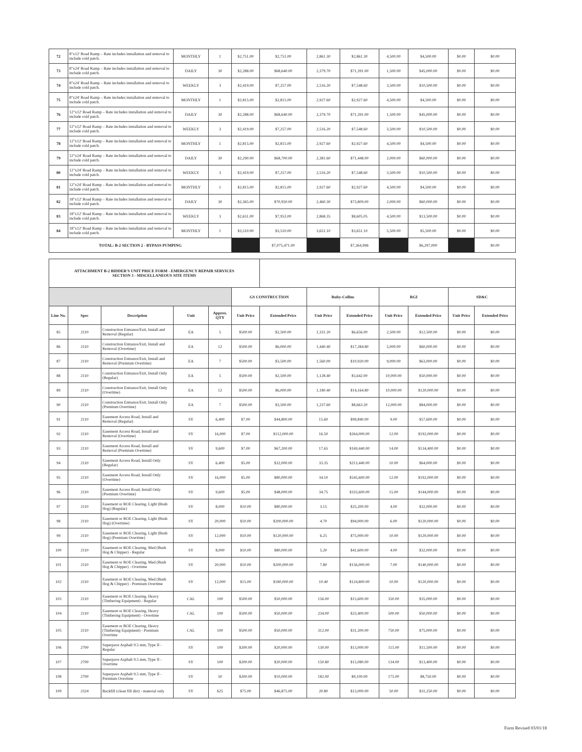| 72 | 8"x12' Road Ramp – Rate includes installation and removal to include cold patch. | MONTHLY | 1 | $2,751.00 | $2,751.00 | 2,861.30 | $2,861.30 | 4,500.00 | $4,500.00 | $0.00 | $0.00 |
| 73 | 8"x24' Road Ramp – Rate includes installation and removal to include cold patch. | DAILY | 30 | $2,288.00 | $68,640.00 | 2,379.70 | $71,391.00 | 1,500.00 | $45,000.00 | $0.00 | $0.00 |
| 74 | 8"x24' Road Ramp – Rate includes installation and removal to include cold patch. | WEEKLY | 3 | $2,419.00 | $7,257.00 | 2,516.20 | $7,548.60 | 3,500.00 | $10,500.00 | $0.00 | $0.00 |
| 75 | 8"x24' Road Ramp – Rate includes installation and removal to include cold patch. | MONTHLY | 1 | $2,815.00 | $2,815.00 | 2,927.60 | $2,927.60 | 4,500.00 | $4,500.00 | $0.00 | $0.00 |
| 76 | 12"x12' Road Ramp – Rate includes installation and removal to include cold patch. | DAILY | 30 | $2,288.00 | $68,640.00 | 2,379.70 | $71,391.00 | 1,500.00 | $45,000.00 | $0.00 | $0.00 |
| 77 | 12"x12' Road Ramp – Rate includes installation and removal to include cold patch. | WEEKLY | 3 | $2,419.00 | $7,257.00 | 2,516.20 | $7,548.60 | 3,500.00 | $10,500.00 | $0.00 | $0.00 |
| 78 | 12"x12' Road Ramp – Rate includes installation and removal to include cold patch. | MONTHLY | 1 | $2,815.00 | $2,815.00 | 2,927.60 | $2,927.60 | 4,500.00 | $4,500.00 | $0.00 | $0.00 |
| 79 | 12"x24' Road Ramp – Rate includes installation and removal to include cold patch. | DAILY | 30 | $2,290.00 | $68,700.00 | 2,381.60 | $71,448.00 | 2,000.00 | $60,000.00 | $0.00 | $0.00 |
| 80 | 12"x24' Road Ramp – Rate includes installation and removal to include cold patch. | WEEKLY | 3 | $2,419.00 | $7,257.00 | 2,516.20 | $7,548.60 | 3,500.00 | $10,500.00 | $0.00 | $0.00 |
| 81 | 12"x24' Road Ramp – Rate includes installation and removal to include cold patch. | MONTHLY | 1 | $2,815.00 | $2,815.00 | 2,927.60 | $2,927.60 | 4,500.00 | $4,500.00 | $0.00 | $0.00 |
| 82 | 18"x12' Road Ramp – Rate includes installation and removal to include cold patch. | DAILY | 30 | $2,365.00 | $70,950.00 | 2,460.30 | $73,809.00 | 2,000.00 | $60,000.00 | $0.00 | $0.00 |
| 83 | 18"x12' Road Ramp – Rate includes installation and removal to include cold patch. | WEEKLY | 3 | $2,651.00 | $7,953.00 | 2,868.35 | $8,605.05 | 4,500.00 | $13,500.00 | $0.00 | $0.00 |
| 84 | 18"x12' Road Ramp – Rate includes installation and removal to include cold patch. | MONTHLY | 1 | $3,510.00 | $3,510.00 | 3,651.10 | $3,651.10 | 5,500.00 | $5,500.00 | $0.00 | $0.00 |
| TOTAL: B-2 SECTION 2 - BYPASS PUMPING | | | | | $7,075,471.00 | | $7,364,996 | | $6,297,000 | | $0.00 |
| ATTACHMENT B-2 BIDDER'S UNIT PRICE FORM - EMERGENCY REPAIR SERVICES SECTION 3 - MISCELLANEOUS SITE ITEMS | | | | | | | | | | | | |
| | | | | | GS CONSTRUCTION | | Ruby-Collins | | RGI | | SD&C | |
| Line No. | Spec | Description | Unit | Approx. QTY | Unit Price | Extended Price | Unit Price | Extended Price | Unit Price | Extended Price | Unit Price | Extended Price |
| 85 | 2110 | Construction Entrance/Exit, Install and Removal (Regular) | EA | 5 | $500.00 | $2,500.00 | 1,331.20 | $6,656.00 | 2,500.00 | $12,500.00 | $0.00 | $0.00 |
| 86 | 2110 | Construction Entrance/Exit, Install and Removal (Overtime) | EA | 12 | $500.00 | $6,000.00 | 1,440.40 | $17,284.80 | 5,000.00 | $60,000.00 | $0.00 | $0.00 |
| 87 | 2110 | Construction Entrance/Exit, Install and Removal (Premium Overtime) | EA | 7 | $500.00 | $3,500.00 | 1,560.00 | $10,920.00 | 9,000.00 | $63,000.00 | $0.00 | $0.00 |
| 88 | 2110 | Construction Entrance/Exit, Install Only (Regular) | EA | 5 | $500.00 | $2,500.00 | 1,128.40 | $5,642.00 | 10,000.00 | $50,000.00 | $0.00 | $0.00 |
| 89 | 2110 | Construction Entrance/Exit, Install Only (Overtime) | EA | 12 | $500.00 | $6,000.00 | 1,180.40 | $14,164.80 | 10,000.00 | $120,000.00 | $0.00 | $0.00 |
| 90 | 2110 | Construction Entrance/Exit, Install Only (Premium Overtime) | EA | 7 | $500.00 | $3,500.00 | 1,237.60 | $8,663.20 | 12,000.00 | $84,000.00 | $0.00 | $0.00 |
| 91 | 2110 | Easement Access Road, Install and Removal (Regular) | SY | 6,400 | $7.00 | $44,800.00 | 15.60 | $99,840.00 | 9.00 | $57,600.00 | $0.00 | $0.00 |
| 92 | 2110 | Easement Access Road, Install and Removal (Overtime) | SY | 16,000 | $7.00 | $112,000.00 | 16.50 | $264,000.00 | 12.00 | $192,000.00 | $0.00 | $0.00 |
| 93 | 2110 | Easement Access Road, Install and Removal (Premium Overtime) | SY | 9,600 | $7.00 | $67,200.00 | 17.65 | $169,440.00 | 14.00 | $134,400.00 | $0.00 | $0.00 |
| 94 | 2110 | Easement Access Road, Install Only (Regular) | SY | 6,400 | $5.00 | $32,000.00 | 33.35 | $213,440.00 | 10.00 | $64,000.00 | $0.00 | $0.00 |
| 95 | 2110 | Easement Access Road, Install Only (Overtime) | SY | 16,000 | $5.00 | $80,000.00 | 34.10 | $545,600.00 | 12.00 | $192,000.00 | $0.00 | $0.00 |
| 96 | 2110 | Easement Access Road, Install Only (Premium Overtime) | SY | 9,600 | $5.00 | $48,000.00 | 34.75 | $333,600.00 | 15.00 | $144,000.00 | $0.00 | $0.00 |
| 97 | 2110 | Easement or ROE Clearing, Light (Bush Hog) (Regular) | SY | 8,000 | $10.00 | $80,000.00 | 3.15 | $25,200.00 | 4.00 | $32,000.00 | $0.00 | $0.00 |
| 98 | 2110 | Easement or ROE Clearing, Light (Bush Hog) (Overtime) | SY | 20,000 | $10.00 | $200,000.00 | 4.70 | $94,000.00 | 6.00 | $120,000.00 | $0.00 | $0.00 |
| 99 | 2110 | Easement or ROE Clearing, Light (Bush Hog) (Premium Overtime) | SY | 12,000 | $10.00 | $120,000.00 | 6.25 | $75,000.00 | 10.00 | $120,000.00 | $0.00 | $0.00 |
| 100 | 2110 | Easement or ROE Clearing, Med (Bush Hog & Chipper) - Regular | SY | 8,000 | $10.00 | $80,000.00 | 5.20 | $41,600.00 | 4.00 | $32,000.00 | $0.00 | $0.00 |
| 101 | 2110 | Easement or ROE Clearing, Med (Bush Hog & Chipper) - Overtime | SY | 20,000 | $10.00 | $200,000.00 | 7.80 | $156,000.00 | 7.00 | $140,000.00 | $0.00 | $0.00 |
| 102 | 2110 | Easement or ROE Clearing, Med (Bush Hog & Chipper) - Premium Overtime | SY | 12,000 | $15.00 | $180,000.00 | 10.40 | $124,800.00 | 10.00 | $120,000.00 | $0.00 | $0.00 |
| 103 | 2110 | Easement or ROE Clearing, Heavy (Timbering Equipment) - Regular | CAL | 100 | $500.00 | $50,000.00 | 156.00 | $15,600.00 | 350.00 | $35,000.00 | $0.00 | $0.00 |
| 104 | 2110 | Easement or ROE Clearing, Heavy (Timbering Equipment) - Overtime | CAL | 100 | $500.00 | $50,000.00 | 234.00 | $23,400.00 | 500.00 | $50,000.00 | $0.00 | $0.00 |
| 105 | 2110 | Easement or ROE Clearing, Heavy (Timbering Equipment) - Premium Overtime | CAL | 100 | $500.00 | $50,000.00 | 312.00 | $31,200.00 | 750.00 | $75,000.00 | $0.00 | $0.00 |
| 106 | 2700 | Superpave Asphalt 9.5 mm, Type II - Regular | SY | 100 | $200.00 | $20,000.00 | 130.00 | $13,000.00 | 115.00 | $11,500.00 | $0.00 | $0.00 |
| 107 | 2700 | Superpave Asphalt 9.5 mm, Type II - Overtime | SY | 100 | $200.00 | $20,000.00 | 150.80 | $15,080.00 | 134.00 | $13,400.00 | $0.00 | $0.00 |
| 108 | 2700 | Superpave Asphalt 9.5 mm, Type II - Premium Overtime | SY | 50 | $200.00 | $10,000.00 | 182.00 | $9,100.00 | 175.00 | $8,750.00 | $0.00 | $0.00 |
| 109 | 2324 | Backfill (clean fill dirt) - material only | SY | 625 | $75.00 | $46,875.00 | 20.80 | $13,000.00 | 50.00 | $31,250.00 | $0.00 | $0.00 |
Form Revised 03/01/18